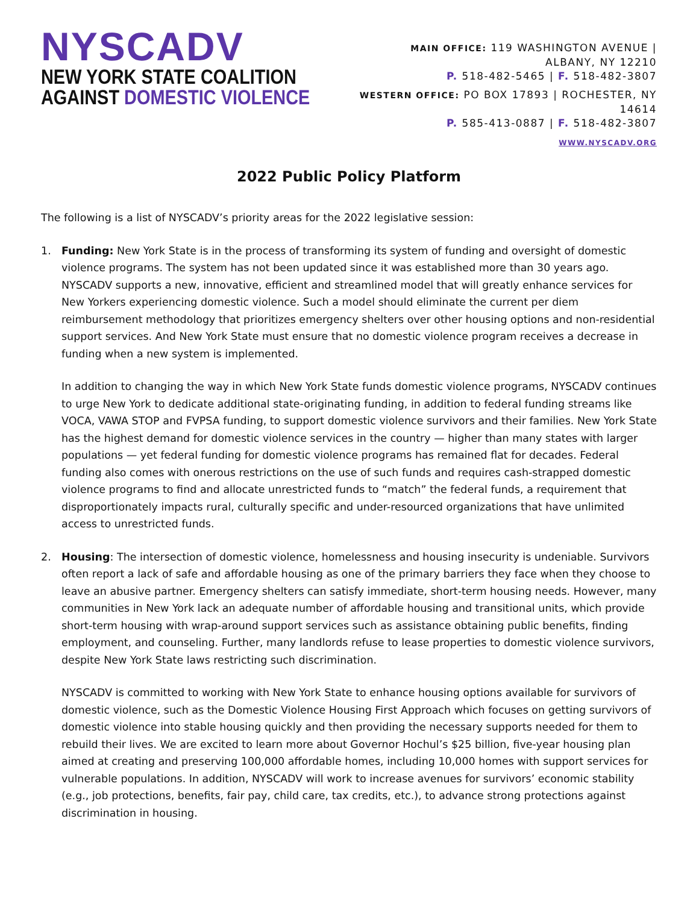NYSCADV
NEW YORK STATE COALITION
AGAINST DOMESTIC VIOLENCE
MAIN OFFICE: 119 WASHINGTON AVENUE | ALBANY, NY 12210
P. 518-482-5465 | F. 518-482-3807
WESTERN OFFICE: PO BOX 17893 | ROCHESTER, NY 14614
P. 585-413-0887 | F. 518-482-3807
WWW.NYSCADV.ORG
2022 Public Policy Platform
The following is a list of NYSCADV’s priority areas for the 2022 legislative session:
1. Funding: New York State is in the process of transforming its system of funding and oversight of domestic violence programs. The system has not been updated since it was established more than 30 years ago. NYSCADV supports a new, innovative, efficient and streamlined model that will greatly enhance services for New Yorkers experiencing domestic violence. Such a model should eliminate the current per diem reimbursement methodology that prioritizes emergency shelters over other housing options and non-residential support services. And New York State must ensure that no domestic violence program receives a decrease in funding when a new system is implemented.
In addition to changing the way in which New York State funds domestic violence programs, NYSCADV continues to urge New York to dedicate additional state-originating funding, in addition to federal funding streams like VOCA, VAWA STOP and FVPSA funding, to support domestic violence survivors and their families. New York State has the highest demand for domestic violence services in the country — higher than many states with larger populations — yet federal funding for domestic violence programs has remained flat for decades. Federal funding also comes with onerous restrictions on the use of such funds and requires cash-strapped domestic violence programs to find and allocate unrestricted funds to “match” the federal funds, a requirement that disproportionately impacts rural, culturally specific and under-resourced organizations that have unlimited access to unrestricted funds.
2. Housing: The intersection of domestic violence, homelessness and housing insecurity is undeniable. Survivors often report a lack of safe and affordable housing as one of the primary barriers they face when they choose to leave an abusive partner. Emergency shelters can satisfy immediate, short-term housing needs. However, many communities in New York lack an adequate number of affordable housing and transitional units, which provide short-term housing with wrap-around support services such as assistance obtaining public benefits, finding employment, and counseling. Further, many landlords refuse to lease properties to domestic violence survivors, despite New York State laws restricting such discrimination.
NYSCADV is committed to working with New York State to enhance housing options available for survivors of domestic violence, such as the Domestic Violence Housing First Approach which focuses on getting survivors of domestic violence into stable housing quickly and then providing the necessary supports needed for them to rebuild their lives. We are excited to learn more about Governor Hochul’s $25 billion, five-year housing plan aimed at creating and preserving 100,000 affordable homes, including 10,000 homes with support services for vulnerable populations. In addition, NYSCADV will work to increase avenues for survivors’ economic stability (e.g., job protections, benefits, fair pay, child care, tax credits, etc.), to advance strong protections against discrimination in housing.